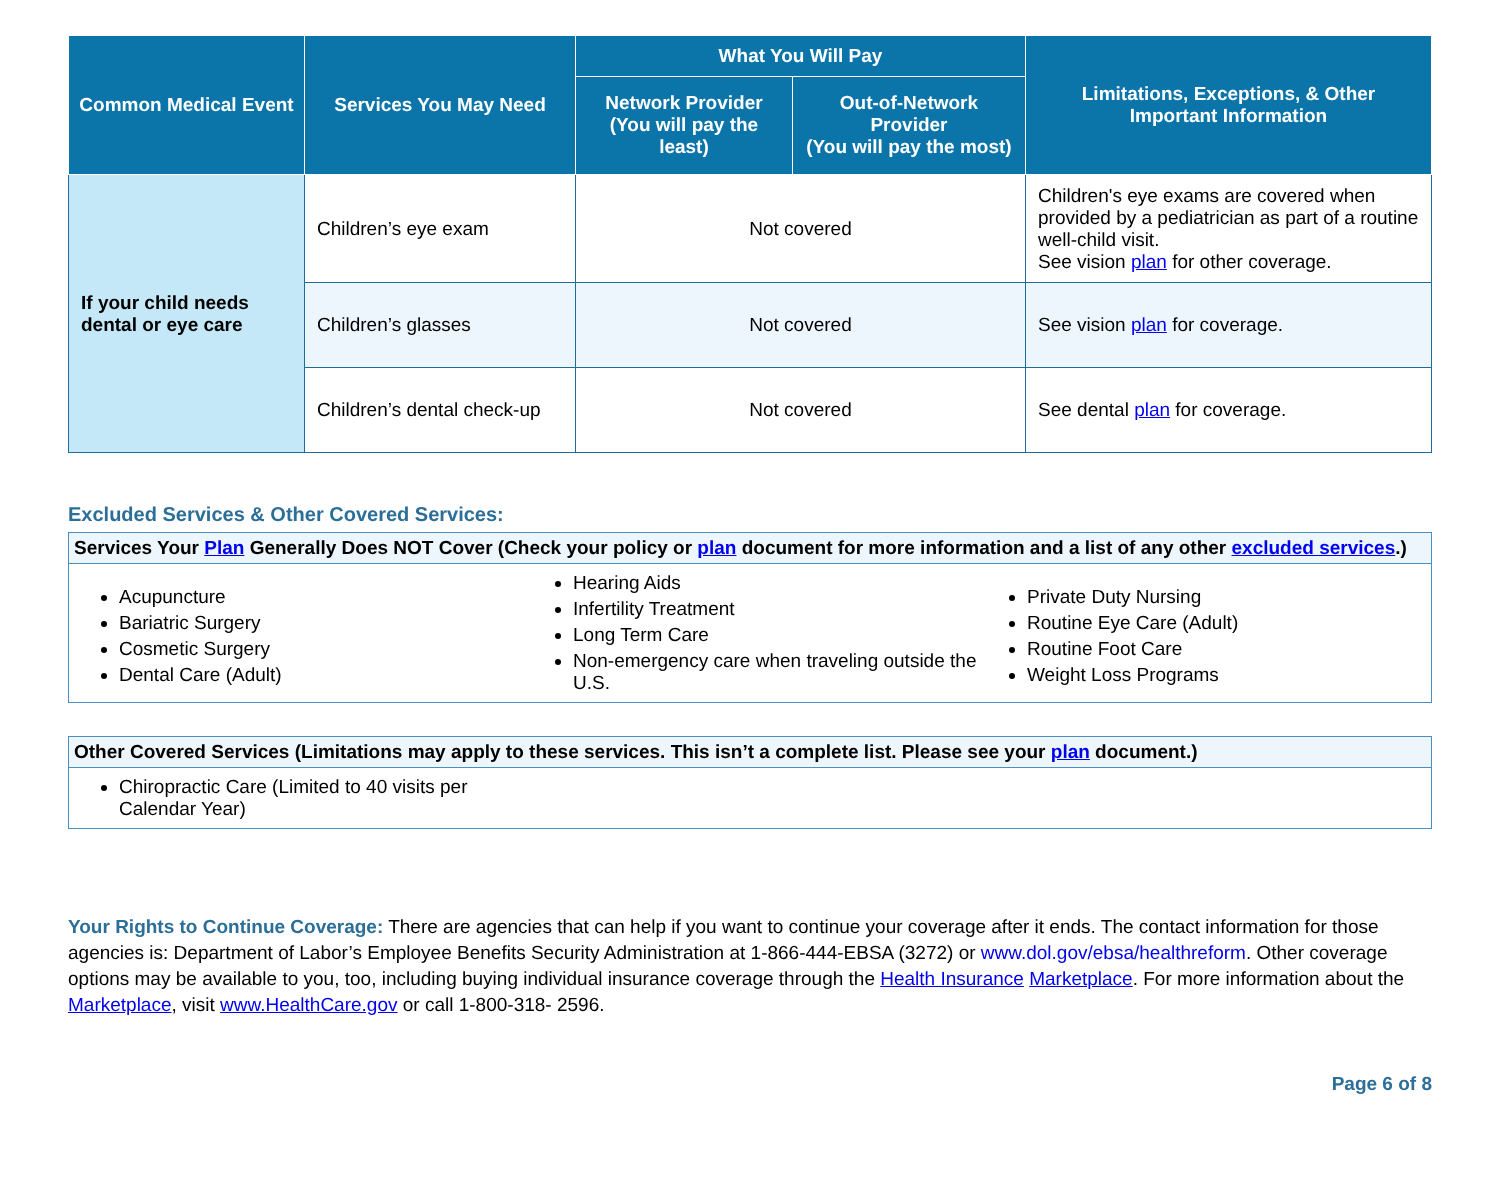| Common Medical Event | Services You May Need | What You Will Pay | | Limitations, Exceptions, & Other Important Information |
| --- | --- | --- | --- | --- |
| | | Network Provider (You will pay the least) | Out-of-Network Provider (You will pay the most) | |
| If your child needs dental or eye care | Children’s eye exam | Not covered | | Children's eye exams are covered when provided by a pediatrician as part of a routine well-child visit. See vision plan for other coverage. |
| | Children’s glasses | Not covered | | See vision plan for coverage. |
| | Children’s dental check-up | Not covered | | See dental plan for coverage. |
Excluded Services & Other Covered Services:
Services Your Plan Generally Does NOT Cover (Check your policy or plan document for more information and a list of any other excluded services.)
Acupuncture
Bariatric Surgery
Cosmetic Surgery
Dental Care (Adult)
Hearing Aids
Infertility Treatment
Long Term Care
Non-emergency care when traveling outside the U.S.
Private Duty Nursing
Routine Eye Care (Adult)
Routine Foot Care
Weight Loss Programs
Other Covered Services (Limitations may apply to these services. This isn’t a complete list. Please see your plan document.)
Chiropractic Care (Limited to 40 visits per Calendar Year)
Your Rights to Continue Coverage: There are agencies that can help if you want to continue your coverage after it ends. The contact information for those agencies is: Department of Labor’s Employee Benefits Security Administration at 1-866-444-EBSA (3272) or www.dol.gov/ebsa/healthreform. Other coverage options may be available to you, too, including buying individual insurance coverage through the Health Insurance Marketplace. For more information about the Marketplace, visit www.HealthCare.gov or call 1-800-318- 2596.
Page 6 of 8